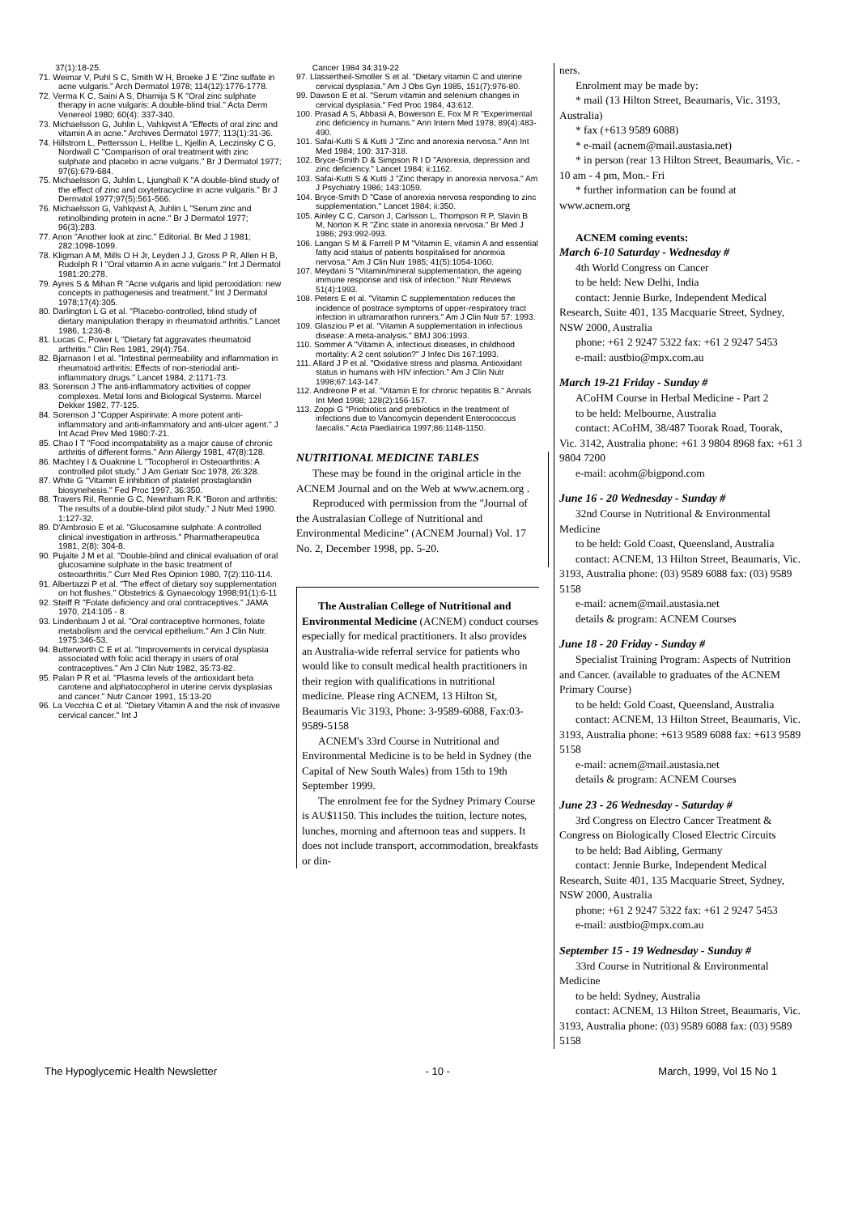37(1):18-25.
71. Weimar V, Puhl S C, Smith W H, Broeke J E "Zinc sulfate in acne vulgaris." Arch Dermatol 1978; 114(12):1776-1778.
72. Verma K C, Saini A S, Dhamija S K "Oral zinc sulphate therapy in acne vulgaris: A double-blind trial." Acta Derm Venereol 1980; 60(4): 337-340.
73. Michaelsson G, Juhlin L, Vahlqvist A "Effects of oral zinc and vitamin A in acne." Archives Dermatol 1977; 113(1):31-36.
74. Hillstrom L, Pettersson L, Hellbe L, Kjellin A, Leczinsky C G, Nordwall C "Comparison of oral treatment with zinc sulphate and placebo in acne vulgaris." Br J Dermatol 1977; 97(6):679-684.
75. Michaelsson G, Juhlin L, Ljunghall K "A double-blind study of the effect of zinc and oxytetracycline in acne vulgaris." Br J Dermatol 1977;97(5):561-566.
76. Michaelsson G, Vahlqvist A, Juhlin L "Serum zinc and retinolbinding protein in acne." Br J Dermatol 1977; 96(3):283.
77. Anon "Another look at zinc." Editorial. Br Med J 1981; 282:1098-1099.
78. Kligman A M, Mills O H Jr, Leyden J J, Gross P R, Allen H B, Rudolph R I "Oral vitamin A in acne vulgaris." Int J Dermatol 1981:20:278.
79. Ayres S & Mihan R "Acne vulgaris and lipid peroxidation: new concepts in pathogenesis and treatment." Int J Dermatol 1978;17(4):305.
80. Darlington L G et al. "Placebo-controlled, blind study of dietary manipulation therapy in rheumatoid arthritis." Lancet 1986, 1:236-8.
81. Lucas C, Power L "Dietary fat aggravates rheumatoid arthritis." Clin Res 1981, 29(4):754.
82. Bjarnason I et al. "Intestinal permeability and inflammation in rheumatoid arthritis: Effects of non-steriodal anti-inflammatory drugs." Lancet 1984, 2:1171-73.
83. Sorenson J The anti-inflammatory activities of copper complexes. Metal Ions and Biological Systems. Marcel Dekker 1982, 77-125.
84. Sorenson J "Copper Aspirinate: A more potent anti-inflammatory and anti-inflammatory and anti-ulcer agent." J Int Acad Prev Med 1980:7-21.
85. Chao I T "Food incompatability as a major cause of chronic arthritis of different forms." Ann Allergy 1981, 47(8):128.
86. Machtey I & Ouaknine L "Tocopherol in Osteoarthritis: A controlled pilot study." J Am Geriatr Soc 1978, 26:328.
87. White G "Vitamin E inhibition of platelet prostaglandin biosynehesis." Fed Proc 1997, 36:350.
88. Travers RiI, Rennie G C, Newnham R.K "Boron and arthritis: The results of a double-blind pilot study." J Nutr Med 1990. 1:127-32.
89. D'Ambrosio E et al. "Glucosamine sulphate: A controlled clinical investigation in arthrosis." Pharmatherapeutica 1981, 2(8): 304-8.
90. Pujalte J M et al. "Double-blind and clinical evaluation of oral glucosamine sulphate in the basic treatment of osteoarthritis." Curr Med Res Opinion 1980, 7(2):110-114.
91. Albertazzi P et al. "The effect of dietary soy supplementation on hot flushes." Obstetrics & Gynaecology 1998;91(1):6-11
92. Steiff R "Folate deficiency and oral contraceptives." JAMA 1970, 214:105 - 8.
93. Lindenbaum J et al. "Oral contraceptive hormones, folate metabolism and the cervical epithelium." Am J Clin Nutr. 1975:346-53.
94. Butterworth C E et al. "Improvements in cervical dysplasia associated with folic acid therapy in users of oral contraceptives." Am J Clin Nutr 1982, 35:73-82.
95. Palan P R et al. "Plasma levels of the antioxidant beta carotene and alphatocopherol in uterine cervix dysplasias and cancer." Nutr Cancer 1991, 15:13-20
96. La Vecchia C et al. "Dietary Vitamin A and the risk of invasive cervical cancer." Int J
Cancer 1984 34:319-22
97. Llassertheil-Smoller S et al. "Dietary vitamin C and uterine cervical dysplasia." Am J Obs Gyn 1985, 151(7):976-80.
99. Dawson E et al. "Serum vitamin and selenium changes in cervical dysplasia." Fed Proc 1984, 43:612.
100. Prasad A S, Abbasii A, Bowerson E, Fox M R "Experimental zinc deficiency in humans." Ann Intern Med 1978; 89(4):483-490.
101. Safai-Kutti S & Kutti J "Zinc and anorexia nervosa." Ann Int Med 1984; 100: 317-318.
102. Bryce-Smith D & Simpson R I D "Anorexia, depression and zinc deficiency." Lancet 1984; ii:1162.
103. Safai-Kutti S & Kutti J "Zinc therapy in anorexia nervosa." Am J Psychiatry 1986; 143:1059.
104. Bryce-Smith D "Case of anorexia nervosa responding to zinc supplementation." Lancet 1984; ii:350.
105. Ainley C C, Carson J, Carlsson L, Thompson R P, Slavin B M, Norton K R "Zinc state in anorexia nervosa." Br Med J 1986; 293:992-993.
106. Langan S M & Farrell P M "Vitamin E, vitamin A and essential fatty acid status of patients hospitalised for anorexia nervosa." Am J Clin Nutr 1985; 41(5):1054-1060.
107. Meydani S "Vitamin/mineral supplementation, the ageing immune response and risk of infection." Nutr Reviews 51(4):1993.
108. Peters E et al. "Vitamin C supplementation reduces the incidence of postrace symptoms of upper-respiratory tract infection in ultramarathon runners." Am J Clin Nutr 57: 1993.
109. Glasziou P et al. "Vitamin A supplementation in infectious disease: A meta-analysis." BMJ 306:1993.
110. Sommer A "Vitamin A, infectious diseases, in childhood mortality: A 2 cent solution?" J Infec Dis 167:1993.
111. Allard J P et al. "Oxidative stress and plasma. Antioxidant status in humans with HIV infection." Am J Clin Nutr 1998;67:143-147.
112. Andreone P et al. "Vitamin E for chronic hepatitis B." Annals Int Med 1998; 128(2):156-157.
113. Zoppi G "Priobiotics and prebiotics in the treatment of infections due to Vancomycin dependent Enterococcus faecalis." Acta Paediatrica 1997;86:1148-1150.
NUTRITIONAL MEDICINE TABLES
These may be found in the original article in the ACNEM Journal and on the Web at www.acnem.org .
Reproduced with permission from the "Journal of the Australasian College of Nutritional and Environmental Medicine" (ACNEM Journal) Vol. 17 No. 2, December 1998, pp. 5-20.
The Australian College of Nutritional and Environmental Medicine (ACNEM) conduct courses especially for medical practitioners. It also provides an Australia-wide referral service for patients who would like to consult medical health practitioners in their region with qualifications in nutritional medicine. Please ring ACNEM, 13 Hilton St, Beaumaris Vic 3193, Phone: 3-9589-6088, Fax:03-9589-5158
ACNEM's 33rd Course in Nutritional and Environmental Medicine is to be held in Sydney (the Capital of New South Wales) from 15th to 19th September 1999.
The enrolment fee for the Sydney Primary Course is AU$1150. This includes the tuition, lecture notes, lunches, morning and afternoon teas and suppers. It does not include transport, accommodation, breakfasts or din-
ners.
Enrolment may be made by:
* mail (13 Hilton Street, Beaumaris, Vic. 3193, Australia)
* fax (+613 9589 6088)
* e-mail (acnem@mail.austasia.net)
* in person (rear 13 Hilton Street, Beaumaris, Vic. - 10 am - 4 pm, Mon.- Fri
* further information can be found at www.acnem.org
ACNEM coming events:
March 6-10 Saturday - Wednesday #
4th World Congress on Cancer
to be held: New Delhi, India
contact: Jennie Burke, Independent Medical Research, Suite 401, 135 Macquarie Street, Sydney, NSW 2000, Australia
phone: +61 2 9247 5322 fax: +61 2 9247 5453
e-mail: austbio@mpx.com.au
March 19-21 Friday - Sunday #
ACoHM Course in Herbal Medicine - Part 2
to be held: Melbourne, Australia
contact: ACoHM, 38/487 Toorak Road, Toorak, Vic. 3142, Australia phone: +61 3 9804 8968 fax: +61 3 9804 7200
e-mail: acohm@bigpond.com
June 16 - 20 Wednesday - Sunday #
32nd Course in Nutritional & Environmental Medicine
to be held: Gold Coast, Queensland, Australia
contact: ACNEM, 13 Hilton Street, Beaumaris, Vic. 3193, Australia phone: (03) 9589 6088 fax: (03) 9589 5158
e-mail: acnem@mail.austasia.net
details & program: ACNEM Courses
June 18 - 20 Friday - Sunday #
Specialist Training Program: Aspects of Nutrition and Cancer. (available to graduates of the ACNEM Primary Course)
to be held: Gold Coast, Queensland, Australia
contact: ACNEM, 13 Hilton Street, Beaumaris, Vic. 3193, Australia phone: +613 9589 6088 fax: +613 9589 5158
e-mail: acnem@mail.austasia.net
details & program: ACNEM Courses
June 23 - 26 Wednesday - Saturday #
3rd Congress on Electro Cancer Treatment & Congress on Biologically Closed Electric Circuits
to be held: Bad Aibling, Germany
contact: Jennie Burke, Independent Medical Research, Suite 401, 135 Macquarie Street, Sydney, NSW 2000, Australia
phone: +61 2 9247 5322 fax: +61 2 9247 5453
e-mail: austbio@mpx.com.au
September 15 - 19 Wednesday - Sunday #
33rd Course in Nutritional & Environmental Medicine
to be held: Sydney, Australia
contact: ACNEM, 13 Hilton Street, Beaumaris, Vic. 3193, Australia phone: (03) 9589 6088 fax: (03) 9589 5158
The Hypoglycemic Health Newsletter - 10 - March, 1999, Vol 15 No 1